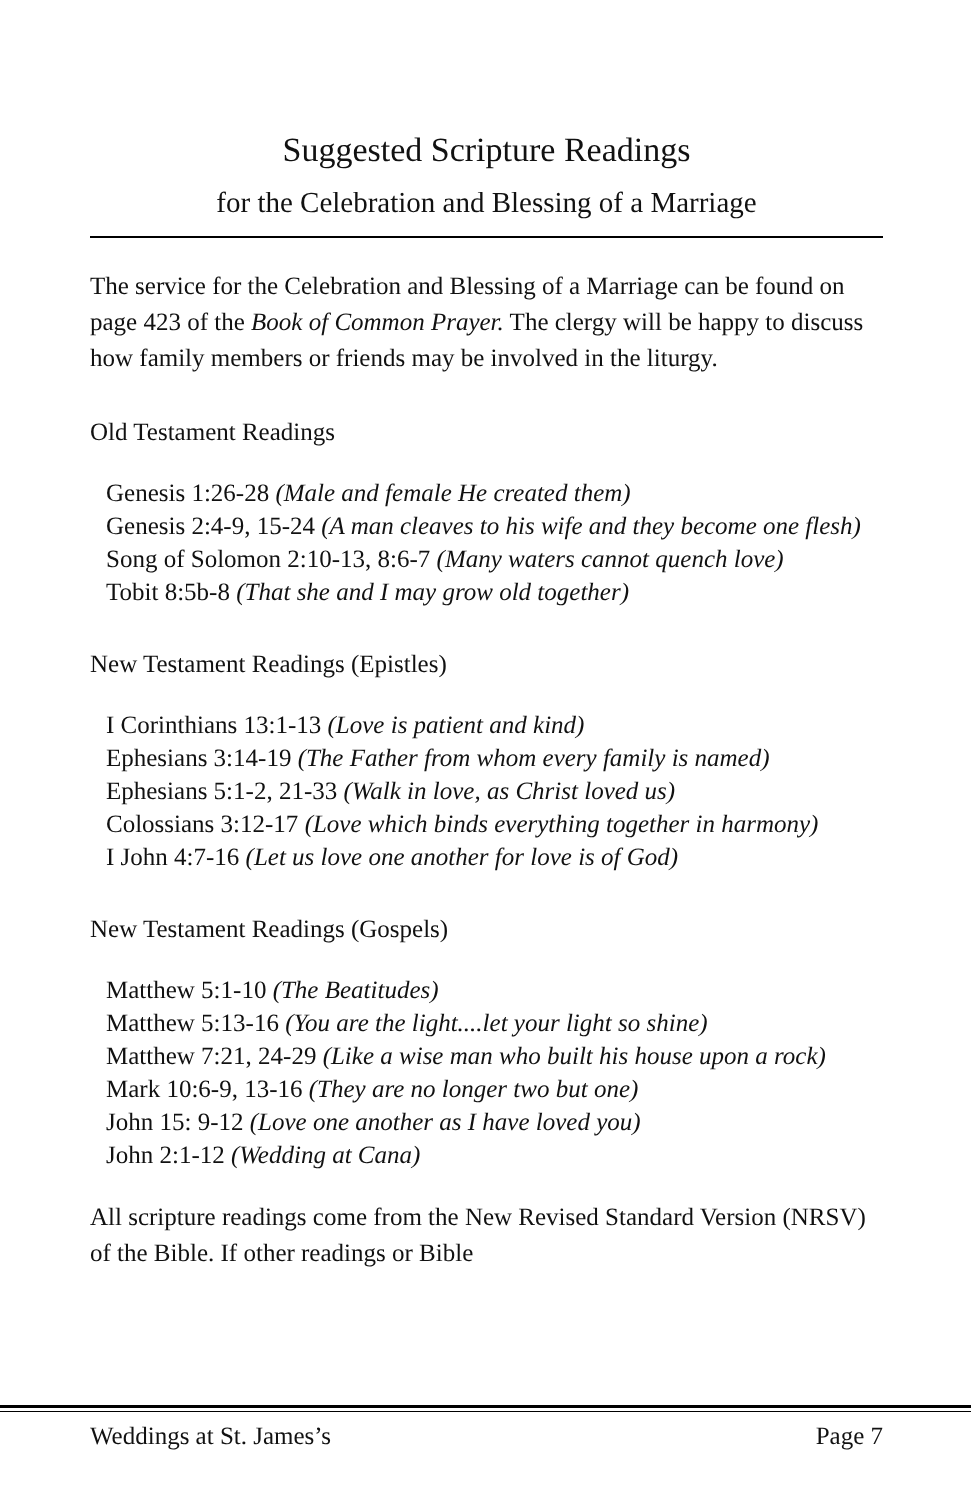Suggested Scripture Readings
for the Celebration and Blessing of a Marriage
The service for the Celebration and Blessing of a Marriage can be found on page 423 of the Book of Common Prayer. The clergy will be happy to discuss how family members or friends may be involved in the liturgy.
Old Testament Readings
Genesis 1:26-28 (Male and female He created them)
Genesis 2:4-9, 15-24 (A man cleaves to his wife and they become one flesh)
Song of Solomon 2:10-13, 8:6-7 (Many waters cannot quench love)
Tobit 8:5b-8 (That she and I may grow old together)
New Testament Readings (Epistles)
I Corinthians 13:1-13 (Love is patient and kind)
Ephesians 3:14-19 (The Father from whom every family is named)
Ephesians 5:1-2, 21-33 (Walk in love, as Christ loved us)
Colossians 3:12-17 (Love which binds everything together in harmony)
I John 4:7-16 (Let us love one another for love is of God)
New Testament Readings (Gospels)
Matthew 5:1-10 (The Beatitudes)
Matthew 5:13-16 (You are the light....let your light so shine)
Matthew 7:21, 24-29 (Like a wise man who built his house upon a rock)
Mark 10:6-9, 13-16 (They are no longer two but one)
John 15: 9-12 (Love one another as I have loved you)
John 2:1-12 (Wedding at Cana)
All scripture readings come from the New Revised Standard Version (NRSV) of the Bible. If other readings or Bible
Weddings at St. James’s Page 7